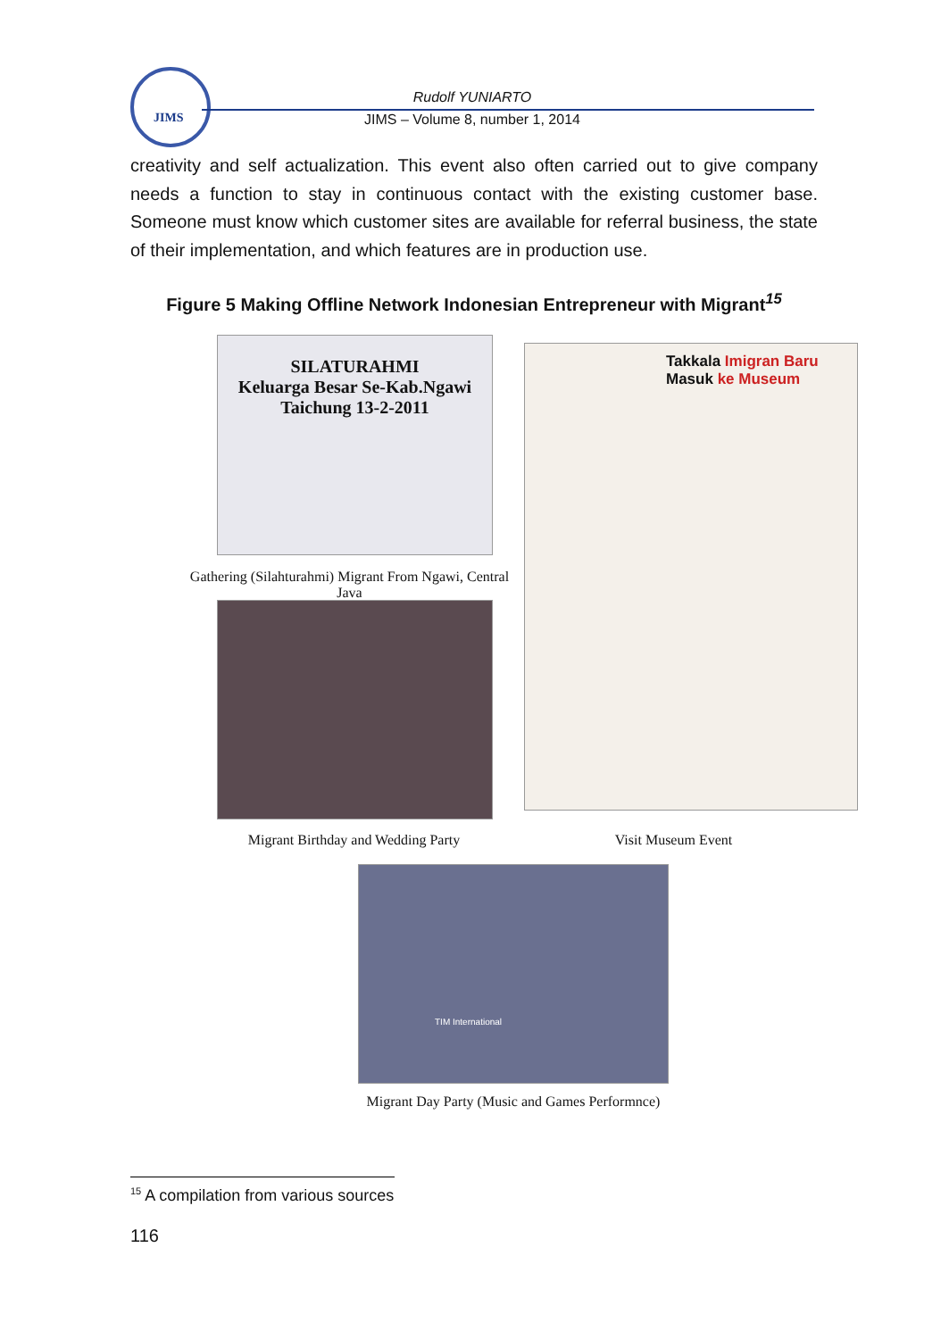JIMS
Rudolf YUNIARTO
JIMS – Volume 8, number 1, 2014
creativity and self actualization. This event also often carried out to give company needs a function to stay in continuous contact with the existing customer base. Someone must know which customer sites are available for referral business, the state of their implementation, and which features are in production use.
Figure 5 Making Offline Network Indonesian Entrepreneur with Migrant<sup>15</sup>
SILATURAHMI
Keluarga Besar Se-Kab.Ngawi
Taichung 13-2-2011
Gathering (Silahturahmi) Migrant From Ngawi, Central Java
Migrant Birthday and Wedding Party
Takkala Imigran Baru
Masuk ke Museum
Visit Museum Event
TIM International
Migrant Day Party (Music and Games Performnce)
<sup>15</sup> A compilation from various sources
116